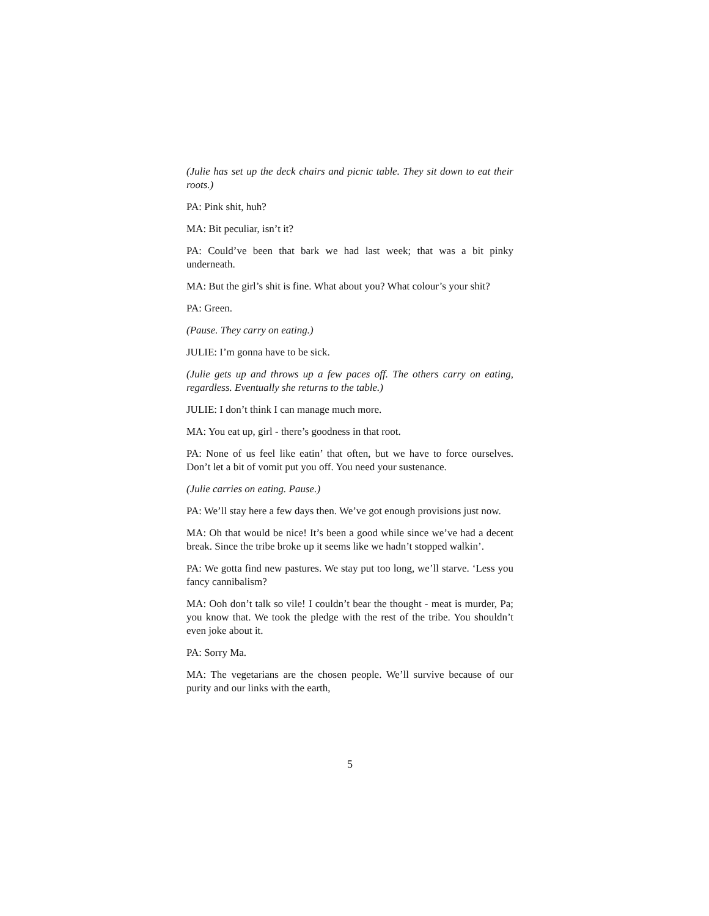(Julie has set up the deck chairs and picnic table. They sit down to eat their roots.)
PA: Pink shit, huh?
MA: Bit peculiar, isn’t it?
PA: Could’ve been that bark we had last week; that was a bit pinky underneath.
MA: But the girl’s shit is fine. What about you? What colour’s your shit?
PA: Green.
(Pause. They carry on eating.)
JULIE: I’m gonna have to be sick.
(Julie gets up and throws up a few paces off. The others carry on eating, regardless. Eventually she returns to the table.)
JULIE: I don’t think I can manage much more.
MA: You eat up, girl - there’s goodness in that root.
PA: None of us feel like eatin’ that often, but we have to force ourselves. Don’t let a bit of vomit put you off. You need your sustenance.
(Julie carries on eating. Pause.)
PA: We’ll stay here a few days then. We’ve got enough provisions just now.
MA: Oh that would be nice! It’s been a good while since we’ve had a decent break. Since the tribe broke up it seems like we hadn’t stopped walkin’.
PA: We gotta find new pastures. We stay put too long, we’ll starve. ‘Less you fancy cannibalism?
MA: Ooh don’t talk so vile! I couldn’t bear the thought - meat is murder, Pa; you know that. We took the pledge with the rest of the tribe. You shouldn’t even joke about it.
PA: Sorry Ma.
MA: The vegetarians are the chosen people. We’ll survive because of our purity and our links with the earth,
5